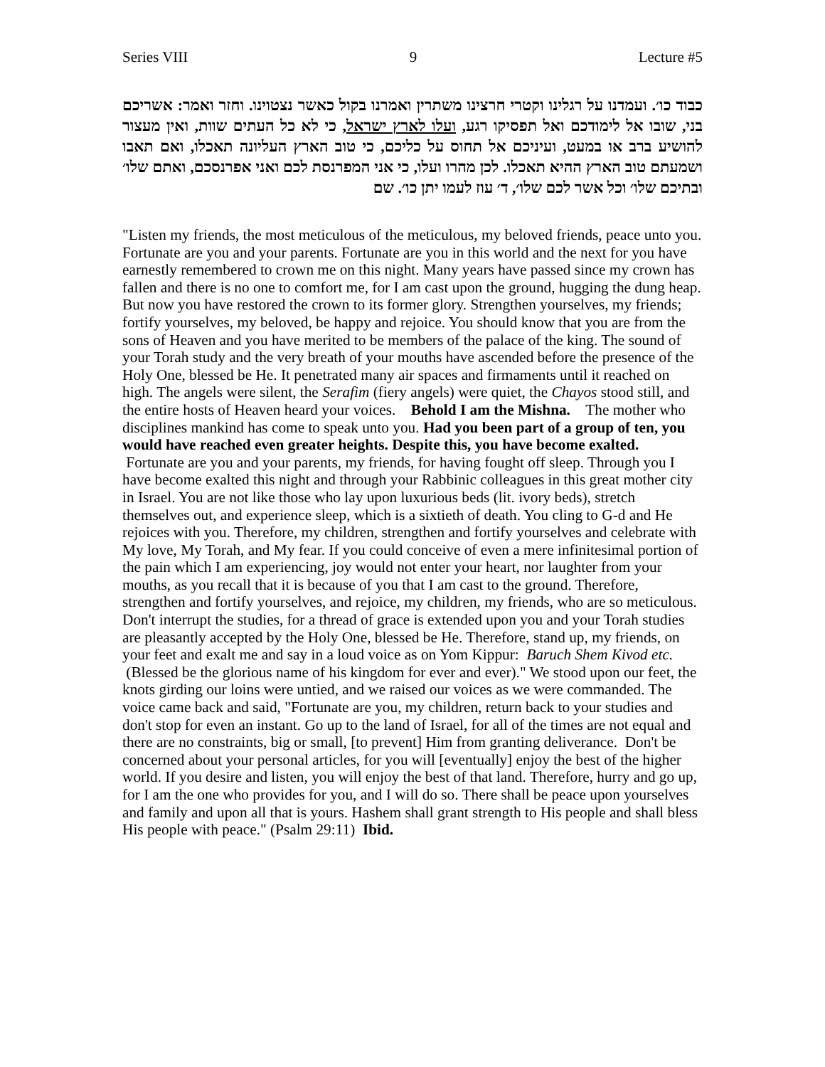Series VIII 9 Lecture #5
כבוד כו׳. ועמדנו על רגלינו וקטרי חרצינו משתרין ואמרנו בקול כאשר נצטוינו. וחזר ואמר: אשריכם בני, שובו אל לימודכם ואל תפסיקו רגע, ועלו לארץ ישראל, כי לא כל העתים שוות, ואין מעצור להושיע ברב או במעט, ועיניכם אל תחוס על כליכם, כי טוב הארץ העליונה תאכלו, ואם תאבו ושמעתם טוב הארץ ההיא תאכלו. לכן מהרו ועלו, כי אני המפרנסת לכם ואני אפרנסכם, ואתם שלו׳ ובתיכם שלו׳ וכל אשר לכם שלו׳, ד׳ עוז לעמו יתן כו׳. שם
"Listen my friends, the most meticulous of the meticulous, my beloved friends, peace unto you. Fortunate are you and your parents. Fortunate are you in this world and the next for you have earnestly remembered to crown me on this night. Many years have passed since my crown has fallen and there is no one to comfort me, for I am cast upon the ground, hugging the dung heap. But now you have restored the crown to its former glory. Strengthen yourselves, my friends; fortify yourselves, my beloved, be happy and rejoice. You should know that you are from the sons of Heaven and you have merited to be members of the palace of the king. The sound of your Torah study and the very breath of your mouths have ascended before the presence of the Holy One, blessed be He. It penetrated many air spaces and firmaments until it reached on high. The angels were silent, the Serafim (fiery angels) were quiet, the Chayos stood still, and the entire hosts of Heaven heard your voices. Behold I am the Mishna. The mother who disciplines mankind has come to speak unto you. Had you been part of a group of ten, you would have reached even greater heights. Despite this, you have become exalted. Fortunate are you and your parents, my friends, for having fought off sleep. Through you I have become exalted this night and through your Rabbinic colleagues in this great mother city in Israel. You are not like those who lay upon luxurious beds (lit. ivory beds), stretch themselves out, and experience sleep, which is a sixtieth of death. You cling to G-d and He rejoices with you. Therefore, my children, strengthen and fortify yourselves and celebrate with My love, My Torah, and My fear. If you could conceive of even a mere infinitesimal portion of the pain which I am experiencing, joy would not enter your heart, nor laughter from your mouths, as you recall that it is because of you that I am cast to the ground. Therefore, strengthen and fortify yourselves, and rejoice, my children, my friends, who are so meticulous. Don't interrupt the studies, for a thread of grace is extended upon you and your Torah studies are pleasantly accepted by the Holy One, blessed be He. Therefore, stand up, my friends, on your feet and exalt me and say in a loud voice as on Yom Kippur: Baruch Shem Kivod etc. (Blessed be the glorious name of his kingdom for ever and ever)." We stood upon our feet, the knots girding our loins were untied, and we raised our voices as we were commanded. The voice came back and said, "Fortunate are you, my children, return back to your studies and don't stop for even an instant. Go up to the land of Israel, for all of the times are not equal and there are no constraints, big or small, [to prevent] Him from granting deliverance. Don't be concerned about your personal articles, for you will [eventually] enjoy the best of the higher world. If you desire and listen, you will enjoy the best of that land. Therefore, hurry and go up, for I am the one who provides for you, and I will do so. There shall be peace upon yourselves and family and upon all that is yours. Hashem shall grant strength to His people and shall bless His people with peace." (Psalm 29:11) Ibid.